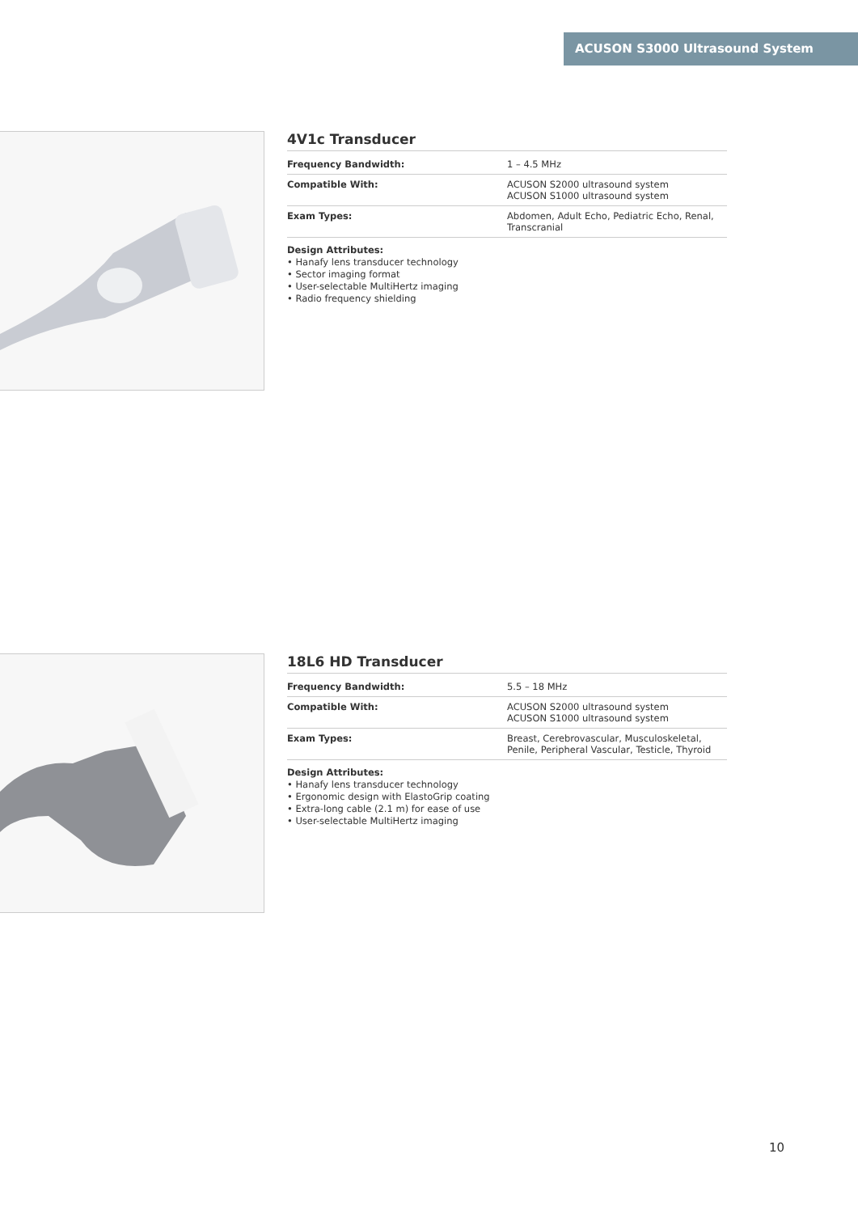ACUSON S3000 Ultrasound System
4V1c Transducer
| Frequency Bandwidth: | 1 – 4.5 MHz |
| Compatible With: | ACUSON S2000 ultrasound system ACUSON S1000 ultrasound system |
| Exam Types: | Abdomen, Adult Echo, Pediatric Echo, Renal, Transcranial |
Design Attributes:
• Hanafy lens transducer technology
• Sector imaging format
• User-selectable MultiHertz imaging
• Radio frequency shielding
18L6 HD Transducer
| Frequency Bandwidth: | 5.5 – 18 MHz |
| Compatible With: | ACUSON S2000 ultrasound system ACUSON S1000 ultrasound system |
| Exam Types: | Breast, Cerebrovascular, Musculoskeletal, Penile, Peripheral Vascular, Testicle, Thyroid |
Design Attributes:
• Hanafy lens transducer technology
• Ergonomic design with ElastoGrip coating
• Extra-long cable (2.1 m) for ease of use
• User-selectable MultiHertz imaging
10